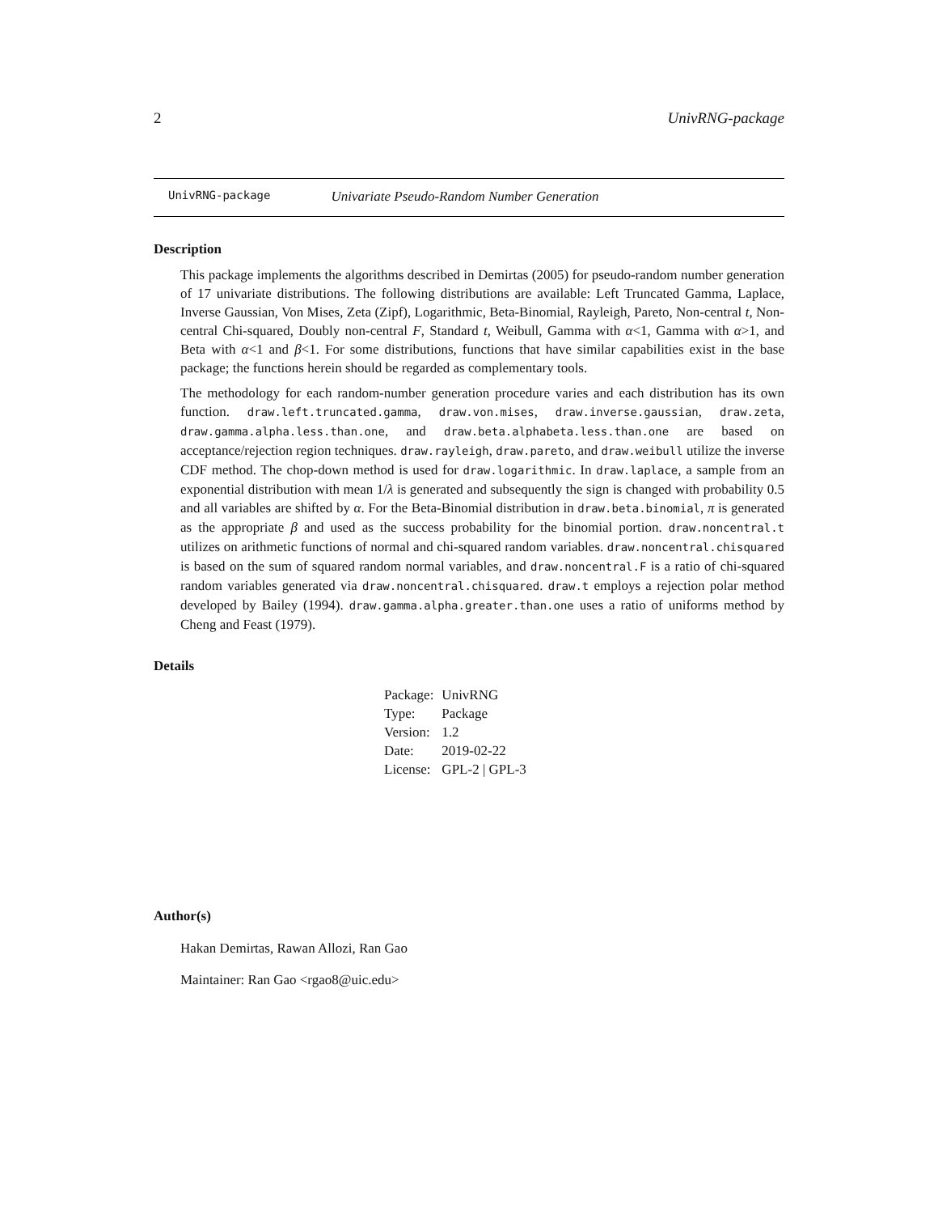2 UnivRNG-package
UnivRNG-package Univariate Pseudo-Random Number Generation
Description
This package implements the algorithms described in Demirtas (2005) for pseudo-random number generation of 17 univariate distributions. The following distributions are available: Left Truncated Gamma, Laplace, Inverse Gaussian, Von Mises, Zeta (Zipf), Logarithmic, Beta-Binomial, Rayleigh, Pareto, Non-central t, Non-central Chi-squared, Doubly non-central F, Standard t, Weibull, Gamma with α<1, Gamma with α>1, and Beta with α<1 and β<1. For some distributions, functions that have similar capabilities exist in the base package; the functions herein should be regarded as complementary tools.
The methodology for each random-number generation procedure varies and each distribution has its own function. draw.left.truncated.gamma, draw.von.mises, draw.inverse.gaussian, draw.zeta, draw.gamma.alpha.less.than.one, and draw.beta.alphabeta.less.than.one are based on acceptance/rejection region techniques. draw.rayleigh, draw.pareto, and draw.weibull utilize the inverse CDF method. The chop-down method is used for draw.logarithmic. In draw.laplace, a sample from an exponential distribution with mean 1/λ is generated and subsequently the sign is changed with probability 0.5 and all variables are shifted by α. For the Beta-Binomial distribution in draw.beta.binomial, π is generated as the appropriate β and used as the success probability for the binomial portion. draw.noncentral.t utilizes on arithmetic functions of normal and chi-squared random variables. draw.noncentral.chisquared is based on the sum of squared random normal variables, and draw.noncentral.F is a ratio of chi-squared random variables generated via draw.noncentral.chisquared. draw.t employs a rejection polar method developed by Bailey (1994). draw.gamma.alpha.greater.than.one uses a ratio of uniforms method by Cheng and Feast (1979).
Details
| Package: | UnivRNG |
| Type: | Package |
| Version: | 1.2 |
| Date: | 2019-02-22 |
| License: | GPL-2 / GPL-3 |
Author(s)
Hakan Demirtas, Rawan Allozi, Ran Gao
Maintainer: Ran Gao <rgao8@uic.edu>